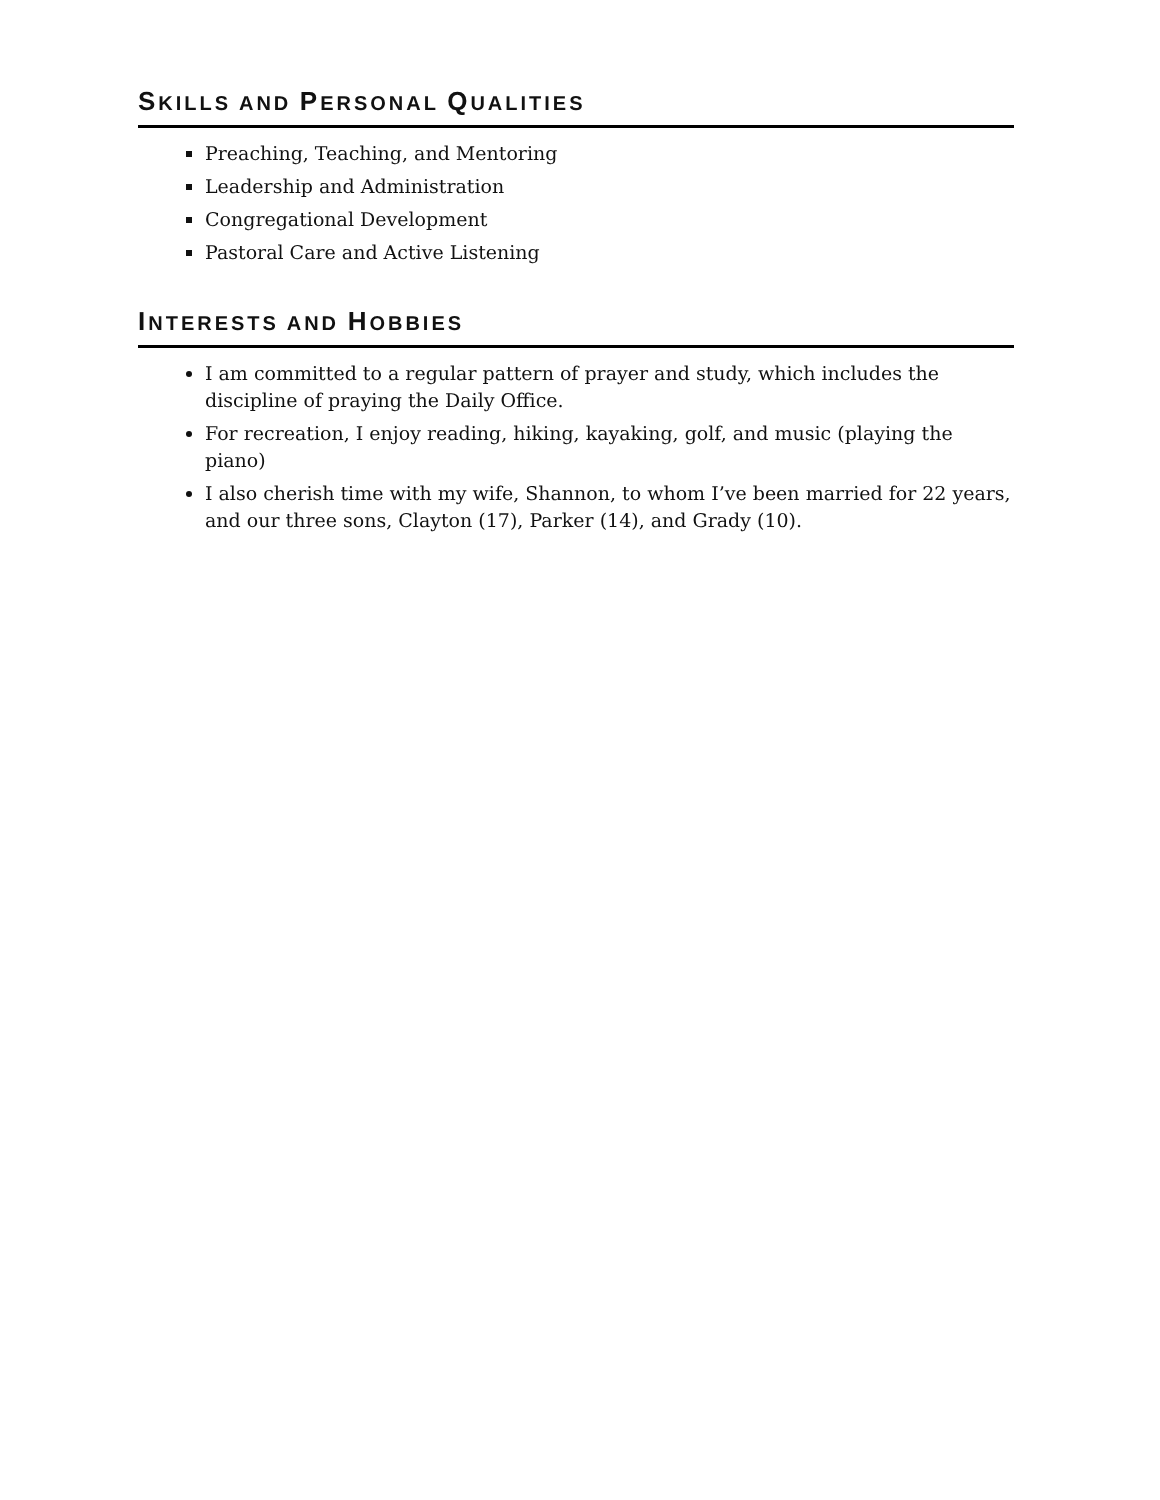SKILLS AND PERSONAL QUALITIES
Preaching, Teaching, and Mentoring
Leadership and Administration
Congregational Development
Pastoral Care and Active Listening
INTERESTS AND HOBBIES
I am committed to a regular pattern of prayer and study, which includes the discipline of praying the Daily Office.
For recreation, I enjoy reading, hiking, kayaking, golf, and music (playing the piano)
I also cherish time with my wife, Shannon, to whom I’ve been married for 22 years, and our three sons, Clayton (17), Parker (14), and Grady (10).